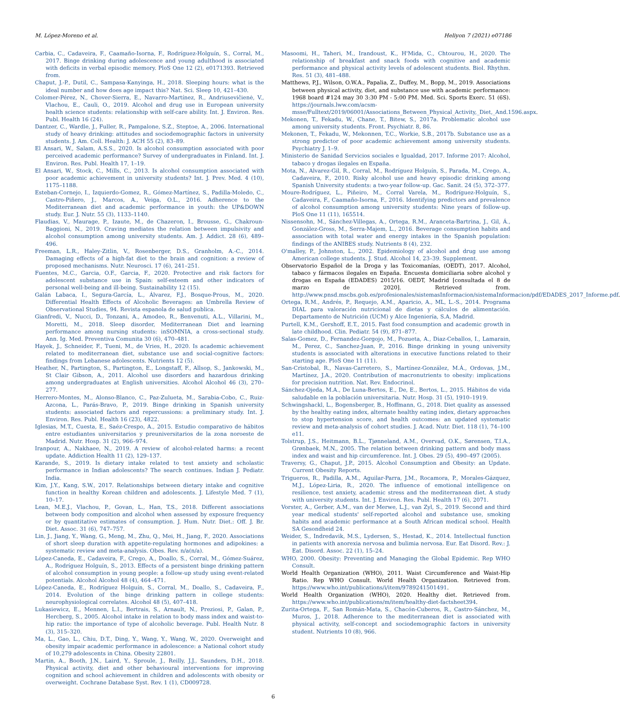M. López-Moreno et al. Heliyon 7 (2021) e07186
Carbia, C., Cadaveira, F., Caamaño-Isorna, F., Rodríguez-Holguín, S., Corral, M., 2017. Binge drinking during adolescence and young adulthood is associated with deficits in verbal episodic memory. PloS One 12 (2), e0171393. Retrieved from.
Chaput, J.-P., Dutil, C., Sampasa-Kanyinga, H., 2018. Sleeping hours: what is the ideal number and how does age impact this? Nat. Sci. Sleep 10, 421–430.
Colomer-Pérez, N., Chover-Sierra, E., Navarro-Martínez, R., Andriusevičienė, V., Vlachou, E., Cauli, O., 2019. Alcohol and drug use in European university health science students: relationship with self-care ability. Int. J. Environ. Res. Publ. Health 16 (24).
Dantzer, C., Wardle, J., Fuller, R., Pampalone, S.Z., Steptoe, A., 2006. International study of heavy drinking: attitudes and sociodemographic factors in university students. J. Am. Coll. Health: J. ACH 55 (2), 83–89.
El Ansari, W., Salam, A.S.S., 2020. Is alcohol consumption associated with poor perceived academic performance? Survey of undergraduates in Finland. Int. J. Environ. Res. Publ. Health 17, 1–19.
El Ansari, W., Stock, C., Mills, C., 2013. Is alcohol consumption associated with poor academic achievement in university students? Int. J. Prev. Med. 4 (10), 1175–1188.
Esteban-Cornejo, I., Izquierdo-Gomez, R., Gómez-Martínez, S., Padilla-Moledo, C., Castro-Piñero, J., Marcos, A., Veiga, O.L., 2016. Adherence to the Mediterranean diet and academic performance in youth: the UP&DOWN study. Eur. J. Nutr. 55 (3), 1133–1140.
Flaudias, V., Maurage, P., Izaute, M., de Chazeron, I., Brousse, G., Chakroun-Baggioni, N., 2019. Craving mediates the relation between impulsivity and alcohol consumption among university students. Am. J. Addict. 28 (6), 489–496.
Freeman, L.R., Haley-Zitlin, V., Rosenberger, D.S., Granholm, A.-C., 2014. Damaging effects of a high-fat diet to the brain and cognition: a review of proposed mechanisms. Nutr. Neurosci. 17 (6), 241–251.
Fuentes, M.C., Garcia, O.F., Garcia, F., 2020. Protective and risk factors for adolescent substance use in Spain: self-esteem and other indicators of personal well-being and ill-being. Sustainability 12 (15).
Galán Labaca, I., Segura-García, L., Álvarez, F.J., Bosque-Prous, M., 2020. Differential Health Effects of Alcoholic Beverages: an Umbrella Review of Observational Studies, 94. Revista espanola de salud publica.
Gianfredi, V., Nucci, D., Tonzani, A., Amodeo, R., Benvenuti, A.L., Villarini, M., Moretti, M., 2018. Sleep disorder, Mediterranean Diet and learning performance among nursing students: inSOMNIA, a cross-sectional study. Ann. Ig. Med. Preventiva Comunita 30 (6), 470–481.
Hayek, J., Schneider, F., Tueni, M., de Vries, H., 2020. Is academic achievement related to mediterranean diet, substance use and social-cognitive factors: findings from Lebanese adolescents. Nutrients 12 (5).
Heather, N., Partington, S., Partington, E., Longstaff, F., Allsop, S., Jankowski, M., St Clair Gibson, A., 2011. Alcohol use disorders and hazardous drinking among undergraduates at English universities. Alcohol Alcohol 46 (3), 270–277.
Herrero-Montes, M., Alonso-Blanco, C., Paz-Zulueta, M., Sarabia-Cobo, C., Ruiz-Azcona, L., Parás-Bravo, P., 2019. Binge drinking in Spanish university students: associated factors and repercussions: a preliminary study. Int. J. Environ. Res. Publ. Health 16 (23), 4822.
Iglesias, M.T., Cuesta, E., Saéz-Crespo, A., 2015. Estudio comparativo de hábitos entre estudiantes universitarios y preuniversitarios de la zona noroeste de Madrid. Nutr. Hosp. 31 (2), 966–974.
Iranpour, A., Nakhaee, N., 2019. A review of alcohol-related harms: a recent update. Addiction Health 11 (2), 129–137.
Karande, S., 2019. Is dietary intake related to test anxiety and scholastic performance in Indian adolescents? The search continues. Indian J. Pediatr. India.
Kim, J.Y., Kang, S.W., 2017. Relationships between dietary intake and cognitive function in healthy Korean children and adolescents. J. Lifestyle Med. 7 (1), 10–17.
Lean, M.E.J., Vlachou, P., Govan, L., Han, T.S., 2018. Different associations between body composition and alcohol when assessed by exposure frequency or by quantitative estimates of consumption. J. Hum. Nutr. Diet.: Off. J. Br. Diet. Assoc. 31 (6), 747–757.
Lin, J., Jiang, Y., Wang, G., Meng, M., Zhu, Q., Mei, H., Jiang, F., 2020. Associations of short sleep duration with appetite-regulating hormones and adipokines: a systematic review and meta-analysis. Obes. Rev. n/a(n/a).
López-Caneda, E., Cadaveira, F., Crego, A., Doallo, S., Corral, M., Gómez-Suárez, A., Rodríguez Holguín, S., 2013. Effects of a persistent binge drinking pattern of alcohol consumption in young people: a follow-up study using event-related potentials. Alcohol Alcohol 48 (4), 464–471.
López-Caneda, E., Rodríguez Holguín, S., Corral, M., Doallo, S., Cadaveira, F., 2014. Evolution of the binge drinking pattern in college students: neurophysiological correlates. Alcohol 48 (5), 407–418.
Lukasiewicz, E., Mennen, L.I., Bertrais, S., Arnault, N., Preziosi, P., Galan, P., Hercberg, S., 2005. Alcohol intake in relation to body mass index and waist-to-hip ratio: the importance of type of alcoholic beverage. Publ. Health Nutr. 8 (3), 315–320.
Ma, L., Gao, L., Chiu, D.T., Ding, Y., Wang, Y., Wang, W., 2020. Overweight and obesity impair academic performance in adolescence: a National cohort study of 10,279 adolescents in China. Obesity 22801.
Martin, A., Booth, J.N., Laird, Y., Sproule, J., Reilly, J.J., Saunders, D.H., 2018. Physical activity, diet and other behavioural interventions for improving cognition and school achievement in children and adolescents with obesity or overweight. Cochrane Database Syst. Rev. 1 (1), CD009728.
Masoomi, H., Taheri, M., Irandoust, K., H'Mida, C., Chtourou, H., 2020. The relationship of breakfast and snack foods with cognitive and academic performance and physical activity levels of adolescent students. Biol. Rhythm. Res. 51 (3), 481–488.
Matthews, P.J., Wilson, O.W.A., Papalia, Z., Duffey, M., Bopp, M., 2019. Associations between physical activity, diet, and substance use with academic performance: 1968 board #124 may 30 3:30 PM - 5:00 PM. Med. Sci. Sports Exerc. 51 (6S). https://journals.lww.com/acsm-msse/Fulltext/2019/06001/Associations_Between_Physical_Activity,_Diet,_And.1596.aspx.
Mekonen, T., Fekadu, W., Chane, T., Bitew, S., 2017a. Problematic alcohol use among university students. Front. Psychiatr. 8, 86.
Mekonen, T., Fekadu, W., Mekonnen, T.C., Workie, S.B., 2017b. Substance use as a strong predictor of poor academic achievement among university students. Psychiatry J. 1–9.
Ministerio de Sanidad Servicios sociales e Igualdad, 2017. Informe 2017: Alcohol, tabaco y drogas ilegales en España.
Mota, N., Alvarez-Gil, R., Corral, M., Rodríguez Holguín, S., Parada, M., Crego, A., Cadaveira, F., 2010. Risky alcohol use and heavy episodic drinking among Spanish University students: a two-year follow-up. Gac. Sanit. 24 (5), 372–377.
Moure-Rodríguez, L., Piñeiro, M., Corral Varela, M., Rodríguez-Holguín, S., Cadaveira, F., Caamaño-Isorna, F., 2016. Identifying predictors and prevalence of alcohol consumption among university students: Nine years of follow-up. PloS One 11 (11), 165514.
Nissensohn, M., Sánchez-Villegas, A., Ortega, R.M., Aranceta-Bartrina, J., Gil, Á., González-Gross, M., Serra-Majem, L., 2016. Beverage consumption habits and association with total water and energy intakes in the Spanish population: findings of the ANIBES study. Nutrients 8 (4), 232.
O'malley, P., Johnston, L., 2002. Epidemiology of alcohol and drug use among American college students. J. Stud. Alcohol 14, 23–39. Supplement.
Observatorio Español de la Droga y las Toxicomanías, (OEDT), 2017. Alcohol, tabaco y fármacos ilegales en España. Encuesta domiciliaria sobre alcohol y drogas en España (EDADES) 2015/16. OEDT, Madrid [consultada el 8 de marzo de 2020]. Retrieved from. http://www.pnsd.mscbs.gob.es/profesionales/sistemasInformacion/sistemaInformacion/pdf/EDADES_2017_Informe.pdf.
Ortega, R.M., Andrés, P., Requejo, A.M., Aparicio, A., ML, L.-S., 2014. Programa DIAL para valoración nutricional de dietas y cálculos de alimentación. Departamento de Nutrición (UCM) y Alce Ingeniería, S.A, Madrid.
Purtell, K.M., Gershoff, E.T., 2015. Fast food consumption and academic growth in late childhood. Clin. Pediatr. 54 (9), 871–877.
Salas-Gomez, D., Fernandez-Gorgojo, M., Pozueta, A., Diaz-Ceballos, I., Lamarain, M., Perez, C., Sanchez-Juan, P., 2016. Binge drinking in young university students is associated with alterations in executive functions related to their starting age. PloS One 11 (11).
San-Cristobal, R., Navas-Carretero, S., Martínez-González, M.Á., Ordovas, J.M., Martínez, J.A., 2020. Contribution of macronutrients to obesity: implications for precision nutrition. Nat. Rev. Endocrinol.
Sánchez-Ojeda, M.A., De Luna-Bertos, E., De, E., Bertos, L., 2015. Hábitos de vida saludable en la población universitaria. Nutr. Hosp. 31 (5), 1910–1919.
Schwingshackl, L., Bogensberger, B., Hoffmann, G., 2018. Diet quality as assessed by the healthy eating index, alternate healthy eating index, dietary approaches to stop hypertension score, and health outcomes: an updated systematic review and meta-analysis of cohort studies. J. Acad. Nutr. Diet. 118 (1), 74–100 e11.
Tolstrup, J.S., Heitmann, B.L., Tjønneland, A.M., Overvad, O.K., Sørensen, T.I.A., Grønbaek, M.N., 2005. The relation between drinking pattern and body mass index and waist and hip circumference. Int. J. Obes. 29 (5), 490–497 (2005).
Traversy, G., Chaput, J.P., 2015. Alcohol Consumption and Obesity: an Update. Current Obesity Reports.
Trigueros, R., Padilla, A.M., Aguilar-Parra, J.M., Rocamora, P., Morales-Gázquez, M.J., López-Liria, R., 2020. The influence of emotional intelligence on resilience, test anxiety, academic stress and the mediterranean diet. A study with university students. Int. J. Environ. Res. Publ. Health 17 (6), 2071.
Vorster, A., Gerber, A.M., van der Merwe, L.J., van Zyl, S., 2019. Second and third year medical students' self-reported alcohol and substance use, smoking habits and academic performance at a South African medical school. Health SA Gesondheid 24.
Weider, S., Indredavik, M.S., Lydersen, S., Hestad, K., 2014. Intellectual function in patients with anorexia nervosa and bulimia nervosa. Eur. Eat Disord. Rev.: J. Eat. Disord. Assoc. 22 (1), 15–24.
WHO, 2000. Obesity: Preventing and Managing the Global Epidemic. Rep WHO Consult.
World Health Organization (WHO), 2011. Waist Circumference and Waist-Hip Ratio. Rep WHO Consult. World Health Organization. Retrieved from. https://www.who.int/publications/i/item/9789241501491.
World Health Organization (WHO), 2020. Healthy diet. Retrieved from. https://www.who.int/publications/m/item/healthy-diet-factsheet394.
Zurita-Ortega, F., San Román-Mata, S., Chacón-Cuberos, R., Castro-Sánchez, M., Muros, J., 2018. Adherence to the mediterranean diet is associated with physical activity, self-concept and sociodemographic factors in university student. Nutrients 10 (8), 966.
6